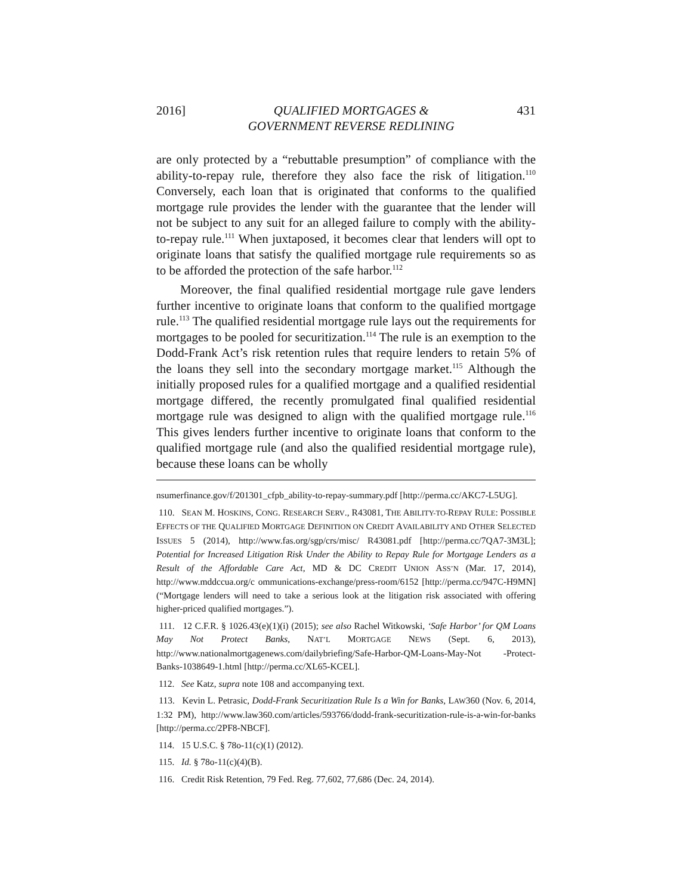2016] QUALIFIED MORTGAGES &
GOVERNMENT REVERSE REDLINING 431
are only protected by a “rebuttable presumption” of compliance with the ability-to-repay rule, therefore they also face the risk of litigation.<sup>110</sup> Conversely, each loan that is originated that conforms to the qualified mortgage rule provides the lender with the guarantee that the lender will not be subject to any suit for an alleged failure to comply with the ability-to-repay rule.<sup>111</sup> When juxtaposed, it becomes clear that lenders will opt to originate loans that satisfy the qualified mortgage rule requirements so as to be afforded the protection of the safe harbor.<sup>112</sup>
Moreover, the final qualified residential mortgage rule gave lenders further incentive to originate loans that conform to the qualified mortgage rule.<sup>113</sup> The qualified residential mortgage rule lays out the requirements for mortgages to be pooled for securitization.<sup>114</sup> The rule is an exemption to the Dodd-Frank Act’s risk retention rules that require lenders to retain 5% of the loans they sell into the secondary mortgage market.<sup>115</sup> Although the initially proposed rules for a qualified mortgage and a qualified residential mortgage differed, the recently promulgated final qualified residential mortgage rule was designed to align with the qualified mortgage rule.<sup>116</sup> This gives lenders further incentive to originate loans that conform to the qualified mortgage rule (and also the qualified residential mortgage rule), because these loans can be wholly
nsumerfinance.gov/f/201301_cfpb_ability-to-repay-summary.pdf [http://perma.cc/AKC7-L5UG].
110. SEAN M. HOSKINS, CONG. RESEARCH SERV., R43081, THE ABILITY-TO-REPAY RULE: POSSIBLE EFFECTS OF THE QUALIFIED MORTGAGE DEFINITION ON CREDIT AVAILABILITY AND OTHER SELECTED ISSUES 5 (2014), http://www.fas.org/sgp/crs/misc/ R43081.pdf [http://perma.cc/7QA7-3M3L]; Potential for Increased Litigation Risk Under the Ability to Repay Rule for Mortgage Lenders as a Result of the Affordable Care Act, MD & DC CREDIT UNION ASS’N (Mar. 17, 2014), http://www.mddccua.org/c ommunications-exchange/press-room/6152 [http://perma.cc/947C-H9MN] (“Mortgage lenders will need to take a serious look at the litigation risk associated with offering higher-priced qualified mortgages.”).
111. 12 C.F.R. § 1026.43(e)(1)(i) (2015); see also Rachel Witkowski, ‘Safe Harbor’ for QM Loans May Not Protect Banks, NAT’L MORTGAGE NEWS (Sept. 6, 2013), http://www.nationalmortgagenews.com/dailybriefing/Safe-Harbor-QM-Loans-May-Not -Protect-Banks-1038649-1.html [http://perma.cc/XL65-KCEL].
112. See Katz, supra note 108 and accompanying text.
113. Kevin L. Petrasic, Dodd-Frank Securitization Rule Is a Win for Banks, LAW360 (Nov. 6, 2014, 1:32 PM), http://www.law360.com/articles/593766/dodd-frank-securitization-rule-is-a-win-for-banks [http://perma.cc/2PF8-NBCF].
114. 15 U.S.C. § 78o-11(c)(1) (2012).
115. Id. § 78o-11(c)(4)(B).
116. Credit Risk Retention, 79 Fed. Reg. 77,602, 77,686 (Dec. 24, 2014).